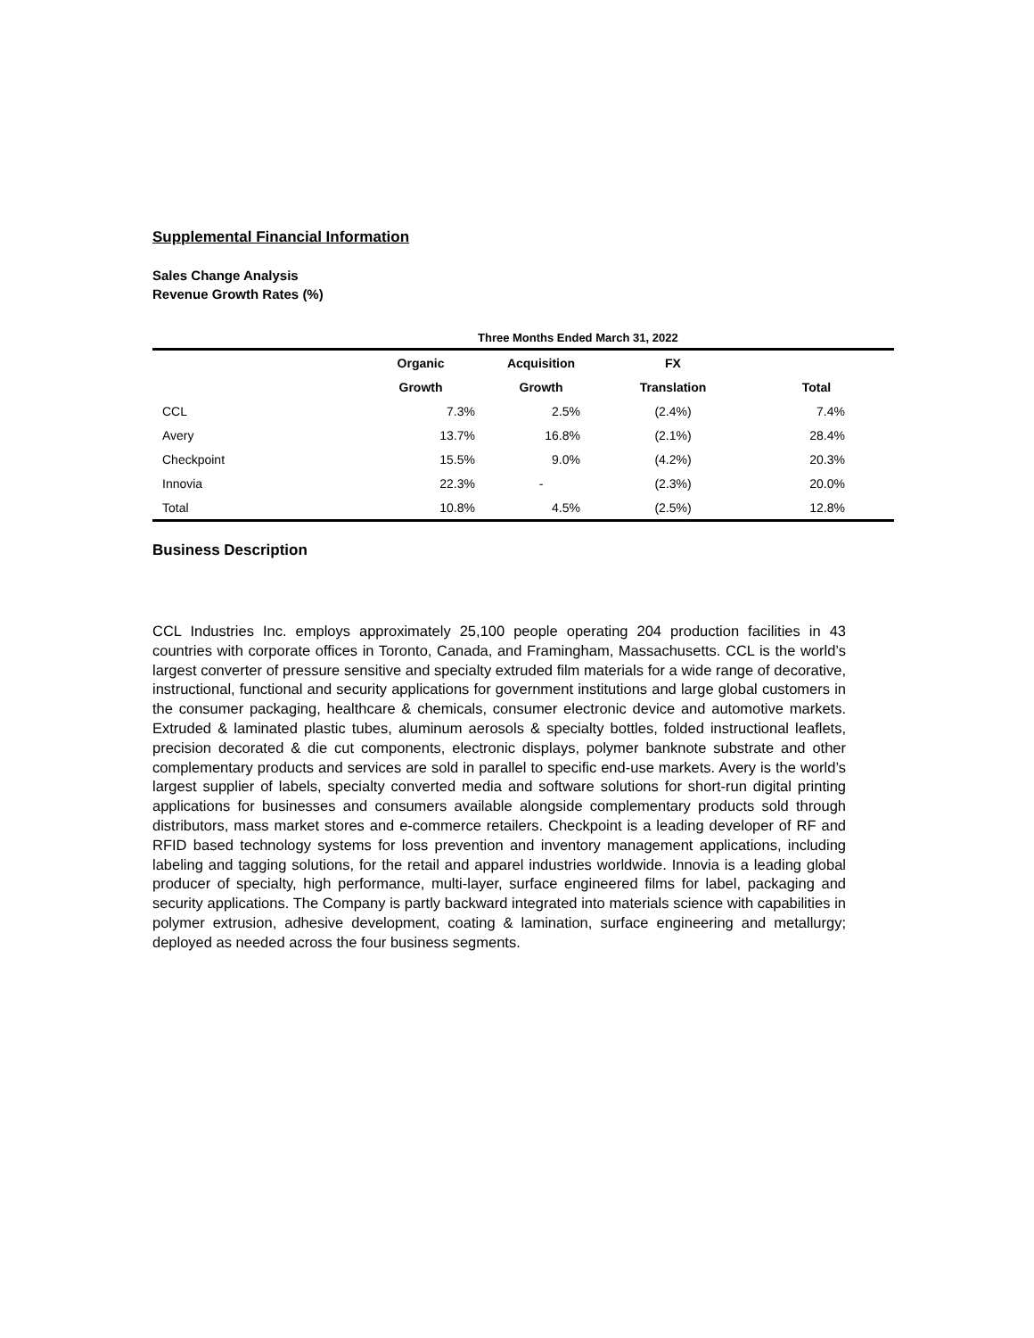Supplemental Financial Information
Sales Change Analysis
Revenue Growth Rates (%)
| | Three Months Ended March 31, 2022 | | | |
| --- | --- | --- | --- | --- |
| | Organic | Acquisition | FX | |
| | Growth | Growth | Translation | Total |
| CCL | 7.3% | 2.5% | (2.4%) | 7.4% |
| Avery | 13.7% | 16.8% | (2.1%) | 28.4% |
| Checkpoint | 15.5% | 9.0% | (4.2%) | 20.3% |
| Innovia | 22.3% | - | (2.3%) | 20.0% |
| Total | 10.8% | 4.5% | (2.5%) | 12.8% |
Business Description
CCL Industries Inc. employs approximately 25,100 people operating 204 production facilities in 43 countries with corporate offices in Toronto, Canada, and Framingham, Massachusetts. CCL is the world’s largest converter of pressure sensitive and specialty extruded film materials for a wide range of decorative, instructional, functional and security applications for government institutions and large global customers in the consumer packaging, healthcare & chemicals, consumer electronic device and automotive markets. Extruded & laminated plastic tubes, aluminum aerosols & specialty bottles, folded instructional leaflets, precision decorated & die cut components, electronic displays, polymer banknote substrate and other complementary products and services are sold in parallel to specific end-use markets. Avery is the world’s largest supplier of labels, specialty converted media and software solutions for short-run digital printing applications for businesses and consumers available alongside complementary products sold through distributors, mass market stores and e-commerce retailers. Checkpoint is a leading developer of RF and RFID based technology systems for loss prevention and inventory management applications, including labeling and tagging solutions, for the retail and apparel industries worldwide. Innovia is a leading global producer of specialty, high performance, multi-layer, surface engineered films for label, packaging and security applications. The Company is partly backward integrated into materials science with capabilities in polymer extrusion, adhesive development, coating & lamination, surface engineering and metallurgy; deployed as needed across the four business segments.